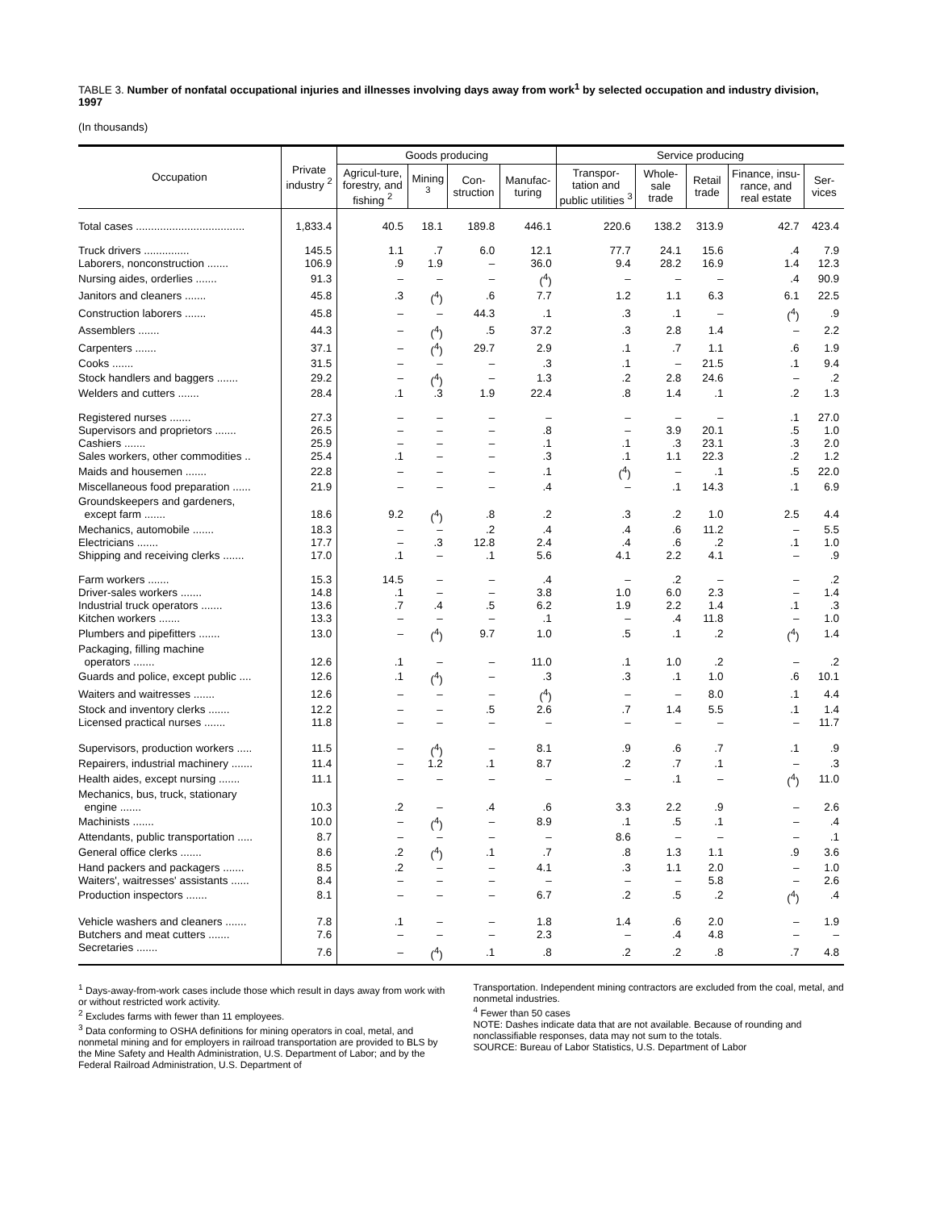TABLE 3. Number of nonfatal occupational injuries and illnesses involving days away from work<sup>1</sup> by selected occupation and industry division, 1997
(In thousands)
| Occupation | Private industry <sup>2</sup> | Goods producing | | | | Service producing | | | | |
| --- | --- | --- | --- | --- | --- | --- | --- | --- | --- | --- |
| | | Agricul-ture, forestry, and fishing <sup>2</sup> | Mining <sup>3</sup> | Con-struction | Manufac-turing | Transpor-tation and public utilities <sup>3</sup> | Whole-sale trade | Retail trade | Finance, insu-rance, and real estate | Ser-vices |
| Total cases .................................... | 1,833.4 | 40.5 | 18.1 | 189.8 | 446.1 | 220.6 | 138.2 | 313.9 | 42.7 | 423.4 |
| Truck drivers ............... | 145.5 | 1.1 | .7 | 6.0 | 12.1 | 77.7 | 24.1 | 15.6 | .4 | 7.9 |
| Laborers, nonconstruction ....... | 106.9 | .9 | 1.9 | – | 36.0 | 9.4 | 28.2 | 16.9 | 1.4 | 12.3 |
| Nursing aides, orderlies ....... | 91.3 | – | – | – | (<sup>4</sup>) | – | – | – | .4 | 90.9 |
| Janitors and cleaners ....... | 45.8 | .3 | (<sup>4</sup>) | .6 | 7.7 | 1.2 | 1.1 | 6.3 | 6.1 | 22.5 |
| Construction laborers ....... | 45.8 | – | – | 44.3 | .1 | .3 | .1 | – | (<sup>4</sup>) | .9 |
| Assemblers ....... | 44.3 | – | (<sup>4</sup>) | .5 | 37.2 | .3 | 2.8 | 1.4 | – | 2.2 |
| Carpenters ....... | 37.1 | – | (<sup>4</sup>) | 29.7 | 2.9 | .1 | .7 | 1.1 | .6 | 1.9 |
| Cooks ....... | 31.5 | – | – | – | .3 | .1 | – | 21.5 | .1 | 9.4 |
| Stock handlers and baggers ....... | 29.2 | – | (<sup>4</sup>) | – | 1.3 | .2 | 2.8 | 24.6 | – | .2 |
| Welders and cutters ....... | 28.4 | .1 | .3 | 1.9 | 22.4 | .8 | 1.4 | .1 | .2 | 1.3 |
| Registered nurses ....... | 27.3 | – | – | – | – | – | – | – | .1 | 27.0 |
| Supervisors and proprietors ....... | 26.5 | – | – | – | .8 | – | 3.9 | 20.1 | .5 | 1.0 |
| Cashiers ....... | 25.9 | – | – | – | .1 | .1 | .3 | 23.1 | .3 | 2.0 |
| Sales workers, other commodities .. | 25.4 | .1 | – | – | .3 | .1 | 1.1 | 22.3 | .2 | 1.2 |
| Maids and housemen ....... | 22.8 | – | – | – | .1 | (<sup>4</sup>) | – | .1 | .5 | 22.0 |
| Miscellaneous food preparation ...... | 21.9 | – | – | – | .4 | – | .1 | 14.3 | .1 | 6.9 |
| Groundskeepers and gardeners, except farm ....... | 18.6 | 9.2 | (<sup>4</sup>) | .8 | .2 | .3 | .2 | 1.0 | 2.5 | 4.4 |
| Mechanics, automobile ....... | 18.3 | – | – | .2 | .4 | .4 | .6 | 11.2 | – | 5.5 |
| Electricians ....... | 17.7 | – | .3 | 12.8 | 2.4 | .4 | .6 | .2 | .1 | 1.0 |
| Shipping and receiving clerks ....... | 17.0 | .1 | – | .1 | 5.6 | 4.1 | 2.2 | 4.1 | – | .9 |
| Farm workers ....... | 15.3 | 14.5 | – | – | .4 | – | .2 | – | – | .2 |
| Driver-sales workers ....... | 14.8 | .1 | – | – | 3.8 | 1.0 | 6.0 | 2.3 | – | 1.4 |
| Industrial truck operators ....... | 13.6 | .7 | .4 | .5 | 6.2 | 1.9 | 2.2 | 1.4 | .1 | .3 |
| Kitchen workers ....... | 13.3 | – | – | – | .1 | – | .4 | 11.8 | – | 1.0 |
| Plumbers and pipefitters ....... | 13.0 | – | (<sup>4</sup>) | 9.7 | 1.0 | .5 | .1 | .2 | (<sup>4</sup>) | 1.4 |
| Packaging, filling machine operators ....... | 12.6 | .1 | – | – | 11.0 | .1 | 1.0 | .2 | – | .2 |
| Guards and police, except public .... | 12.6 | .1 | (<sup>4</sup>) | – | .3 | .3 | .1 | 1.0 | .6 | 10.1 |
| Waiters and waitresses ....... | 12.6 | – | – | – | (<sup>4</sup>) | – | – | 8.0 | .1 | 4.4 |
| Stock and inventory clerks ....... | 12.2 | – | – | .5 | 2.6 | .7 | 1.4 | 5.5 | .1 | 1.4 |
| Licensed practical nurses ....... | 11.8 | – | – | – | – | – | – | – | – | 11.7 |
| Supervisors, production workers ..... | 11.5 | – | (<sup>4</sup>) | – | 8.1 | .9 | .6 | .7 | .1 | .9 |
| Repairers, industrial machinery ....... | 11.4 | – | 1.2 | .1 | 8.7 | .2 | .7 | .1 | – | .3 |
| Health aides, except nursing ....... | 11.1 | – | – | – | – | – | .1 | – | (<sup>4</sup>) | 11.0 |
| Mechanics, bus, truck, stationary engine ....... | 10.3 | .2 | – | .4 | .6 | 3.3 | 2.2 | .9 | – | 2.6 |
| Machinists ....... | 10.0 | – | (<sup>4</sup>) | – | 8.9 | .1 | .5 | .1 | – | .4 |
| Attendants, public transportation ..... | 8.7 | – | – | – | – | 8.6 | – | – | – | .1 |
| General office clerks ....... | 8.6 | .2 | (<sup>4</sup>) | .1 | .7 | .8 | 1.3 | 1.1 | .9 | 3.6 |
| Hand packers and packagers ....... | 8.5 | .2 | – | – | 4.1 | .3 | 1.1 | 2.0 | – | 1.0 |
| Waiters', waitresses' assistants ...... | 8.4 | – | – | – | – | – | – | 5.8 | – | 2.6 |
| Production inspectors ....... | 8.1 | – | – | – | 6.7 | .2 | .5 | .2 | (<sup>4</sup>) | .4 |
| Vehicle washers and cleaners ....... | 7.8 | .1 | – | – | 1.8 | 1.4 | .6 | 2.0 | – | 1.9 |
| Butchers and meat cutters ....... | 7.6 | – | – | – | 2.3 | – | .4 | 4.8 | – | – |
| Secretaries ....... | 7.6 | – | (<sup>4</sup>) | .1 | .8 | .2 | .2 | .8 | .7 | 4.8 |
<sup>1</sup> Days-away-from-work cases include those which result in days away from work with or without restricted work activity.
<sup>2</sup> Excludes farms with fewer than 11 employees.
<sup>3</sup> Data conforming to OSHA definitions for mining operators in coal, metal, and nonmetal mining and for employers in railroad transportation are provided to BLS by the Mine Safety and Health Administration, U.S. Department of Labor; and by the Federal Railroad Administration, U.S. Department of
Transportation. Independent mining contractors are excluded from the coal, metal, and nonmetal industries.
<sup>4</sup> Fewer than 50 cases
NOTE: Dashes indicate data that are not available. Because of rounding and nonclassifiable responses, data may not sum to the totals.
SOURCE: Bureau of Labor Statistics, U.S. Department of Labor